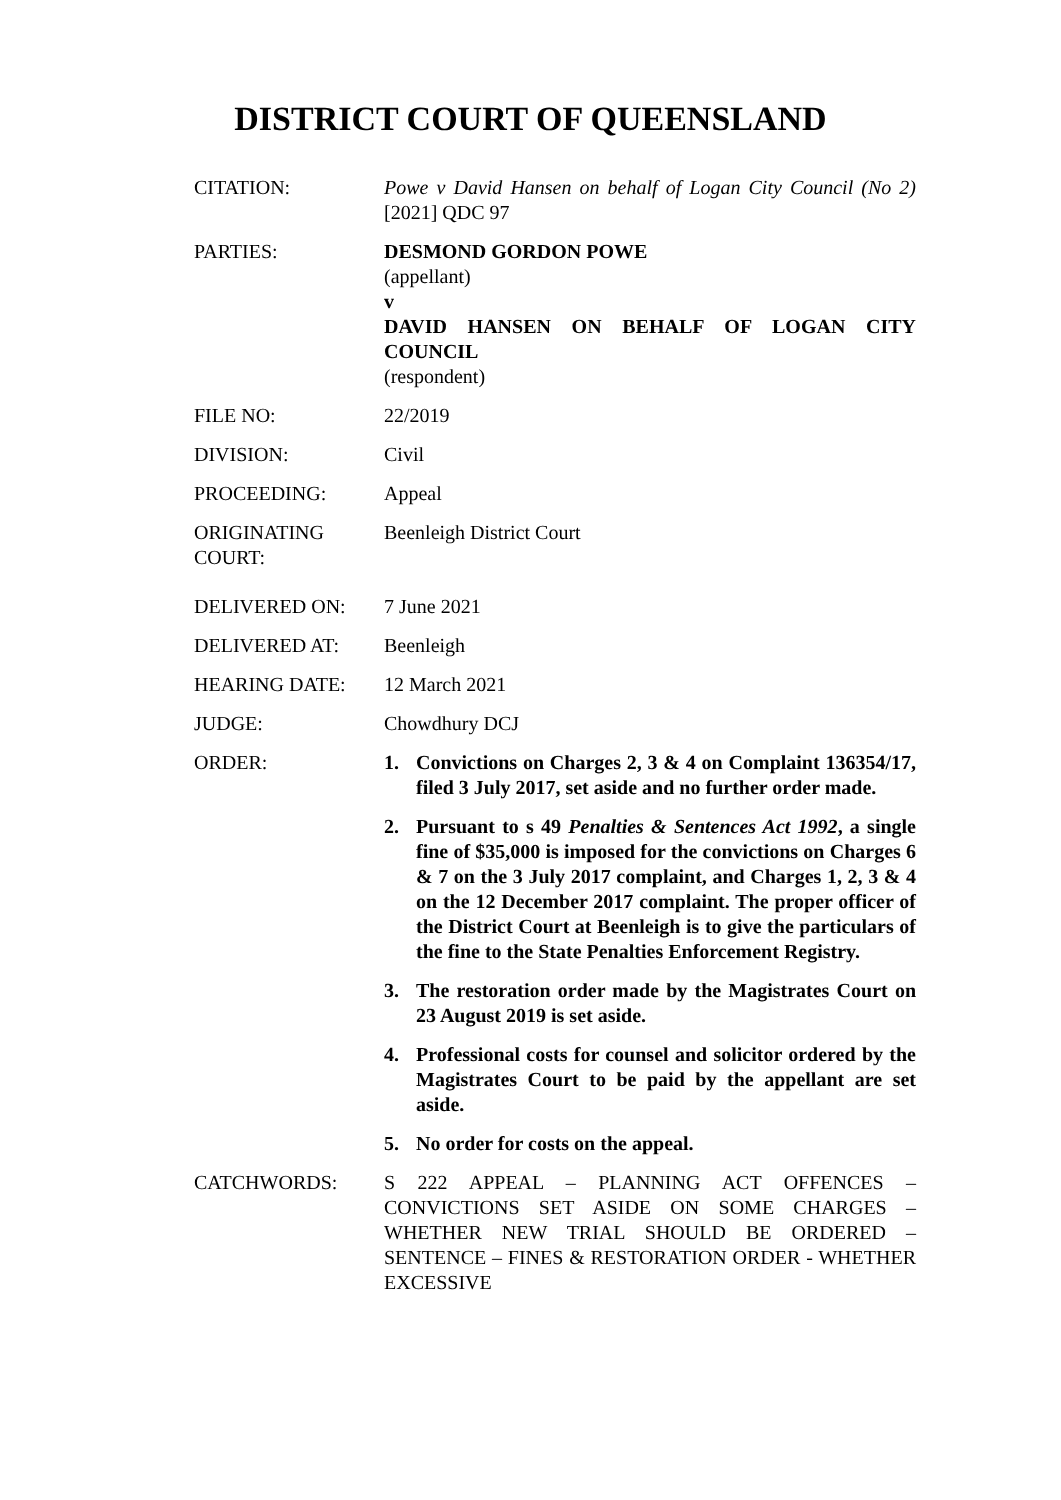DISTRICT COURT OF QUEENSLAND
CITATION: Powe v David Hansen on behalf of Logan City Council (No 2) [2021] QDC 97
PARTIES: DESMOND GORDON POWE
(appellant)
v
DAVID HANSEN ON BEHALF OF LOGAN CITY COUNCIL
(respondent)
FILE NO: 22/2019
DIVISION: Civil
PROCEEDING: Appeal
ORIGINATING COURT:
Beenleigh District Court
DELIVERED ON: 7 June 2021
DELIVERED AT: Beenleigh
HEARING DATE: 12 March 2021
JUDGE: Chowdhury DCJ
ORDER: 1. Convictions on Charges 2, 3 & 4 on Complaint 136354/17, filed 3 July 2017, set aside and no further order made.
2. Pursuant to s 49 Penalties & Sentences Act 1992, a single fine of $35,000 is imposed for the convictions on Charges 6 & 7 on the 3 July 2017 complaint, and Charges 1, 2, 3 & 4 on the 12 December 2017 complaint. The proper officer of the District Court at Beenleigh is to give the particulars of the fine to the State Penalties Enforcement Registry.
3. The restoration order made by the Magistrates Court on 23 August 2019 is set aside.
4. Professional costs for counsel and solicitor ordered by the Magistrates Court to be paid by the appellant are set aside.
5. No order for costs on the appeal.
CATCHWORDS: S 222 APPEAL – PLANNING ACT OFFENCES – CONVICTIONS SET ASIDE ON SOME CHARGES – WHETHER NEW TRIAL SHOULD BE ORDERED – SENTENCE – FINES & RESTORATION ORDER - WHETHER EXCESSIVE